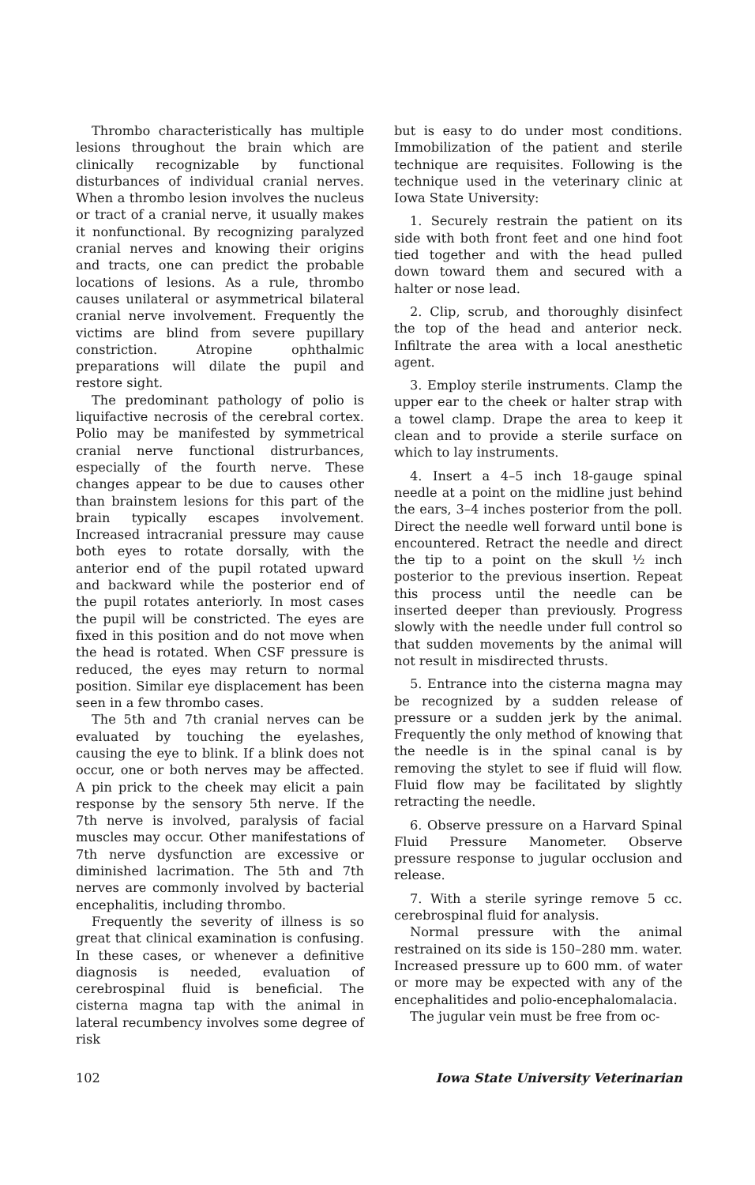Thrombo characteristically has multiple lesions throughout the brain which are clinically recognizable by functional disturbances of individual cranial nerves. When a thrombo lesion involves the nucleus or tract of a cranial nerve, it usually makes it nonfunctional. By recognizing paralyzed cranial nerves and knowing their origins and tracts, one can predict the probable locations of lesions. As a rule, thrombo causes unilateral or asymmetrical bilateral cranial nerve involvement. Frequently the victims are blind from severe pupillary constriction. Atropine ophthalmic preparations will dilate the pupil and restore sight.
The predominant pathology of polio is liquifactive necrosis of the cerebral cortex. Polio may be manifested by symmetrical cranial nerve functional distrurbances, especially of the fourth nerve. These changes appear to be due to causes other than brainstem lesions for this part of the brain typically escapes involvement. Increased intracranial pressure may cause both eyes to rotate dorsally, with the anterior end of the pupil rotated upward and backward while the posterior end of the pupil rotates anteriorly. In most cases the pupil will be constricted. The eyes are fixed in this position and do not move when the head is rotated. When CSF pressure is reduced, the eyes may return to normal position. Similar eye displacement has been seen in a few thrombo cases.
The 5th and 7th cranial nerves can be evaluated by touching the eyelashes, causing the eye to blink. If a blink does not occur, one or both nerves may be affected. A pin prick to the cheek may elicit a pain response by the sensory 5th nerve. If the 7th nerve is involved, paralysis of facial muscles may occur. Other manifestations of 7th nerve dysfunction are excessive or diminished lacrimation. The 5th and 7th nerves are commonly involved by bacterial encephalitis, including thrombo.
Frequently the severity of illness is so great that clinical examination is confusing. In these cases, or whenever a definitive diagnosis is needed, evaluation of cerebrospinal fluid is beneficial. The cisterna magna tap with the animal in lateral recumbency involves some degree of risk
but is easy to do under most conditions. Immobilization of the patient and sterile technique are requisites. Following is the technique used in the veterinary clinic at Iowa State University:
1. Securely restrain the patient on its side with both front feet and one hind foot tied together and with the head pulled down toward them and secured with a halter or nose lead.
2. Clip, scrub, and thoroughly disinfect the top of the head and anterior neck. Infiltrate the area with a local anesthetic agent.
3. Employ sterile instruments. Clamp the upper ear to the cheek or halter strap with a towel clamp. Drape the area to keep it clean and to provide a sterile surface on which to lay instruments.
4. Insert a 4–5 inch 18-gauge spinal needle at a point on the midline just behind the ears, 3–4 inches posterior from the poll. Direct the needle well forward until bone is encountered. Retract the needle and direct the tip to a point on the skull ½ inch posterior to the previous insertion. Repeat this process until the needle can be inserted deeper than previously. Progress slowly with the needle under full control so that sudden movements by the animal will not result in misdirected thrusts.
5. Entrance into the cisterna magna may be recognized by a sudden release of pressure or a sudden jerk by the animal. Frequently the only method of knowing that the needle is in the spinal canal is by removing the stylet to see if fluid will flow. Fluid flow may be facilitated by slightly retracting the needle.
6. Observe pressure on a Harvard Spinal Fluid Pressure Manometer. Observe pressure response to jugular occlusion and release.
7. With a sterile syringe remove 5 cc. cerebrospinal fluid for analysis.
Normal pressure with the animal restrained on its side is 150–280 mm. water. Increased pressure up to 600 mm. of water or more may be expected with any of the encephalitides and polio-encephalomalacia.
The jugular vein must be free from oc-
102 Iowa State University Veterinarian